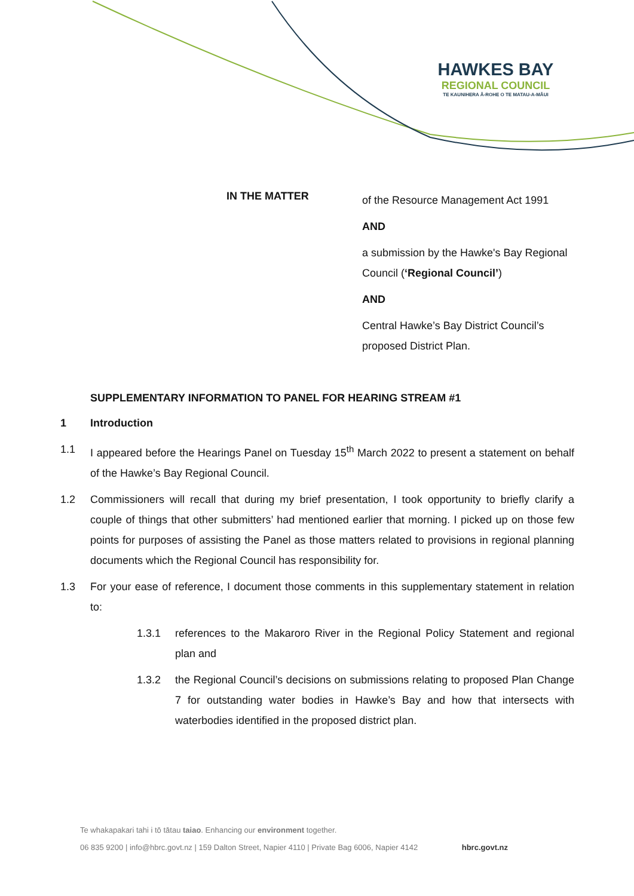HAWKES BAY
REGIONAL COUNCIL
TE KAUNIHERA Ā-ROHE O TE MATAU-A-MĀUI
IN THE MATTER
of the Resource Management Act 1991
AND
a submission by the Hawke's Bay Regional Council (‘Regional Council’)
AND
Central Hawke’s Bay District Council’s proposed District Plan.
SUPPLEMENTARY INFORMATION TO PANEL FOR HEARING STREAM #1
1 Introduction
1.1 I appeared before the Hearings Panel on Tuesday 15<sup>th</sup> March 2022 to present a statement on behalf of the Hawke’s Bay Regional Council.
1.2 Commissioners will recall that during my brief presentation, I took opportunity to briefly clarify a couple of things that other submitters’ had mentioned earlier that morning. I picked up on those few points for purposes of assisting the Panel as those matters related to provisions in regional planning documents which the Regional Council has responsibility for.
1.3 For your ease of reference, I document those comments in this supplementary statement in relation to:
1.3.1 references to the Makaroro River in the Regional Policy Statement and regional plan and
1.3.2 the Regional Council’s decisions on submissions relating to proposed Plan Change 7 for outstanding water bodies in Hawke’s Bay and how that intersects with waterbodies identified in the proposed district plan.
Te whakapakari tahi i tō tātau taiao. Enhancing our environment together.
06 835 9200 | info@hbrc.govt.nz | 159 Dalton Street, Napier 4110 | Private Bag 6006, Napier 4142 hbrc.govt.nz